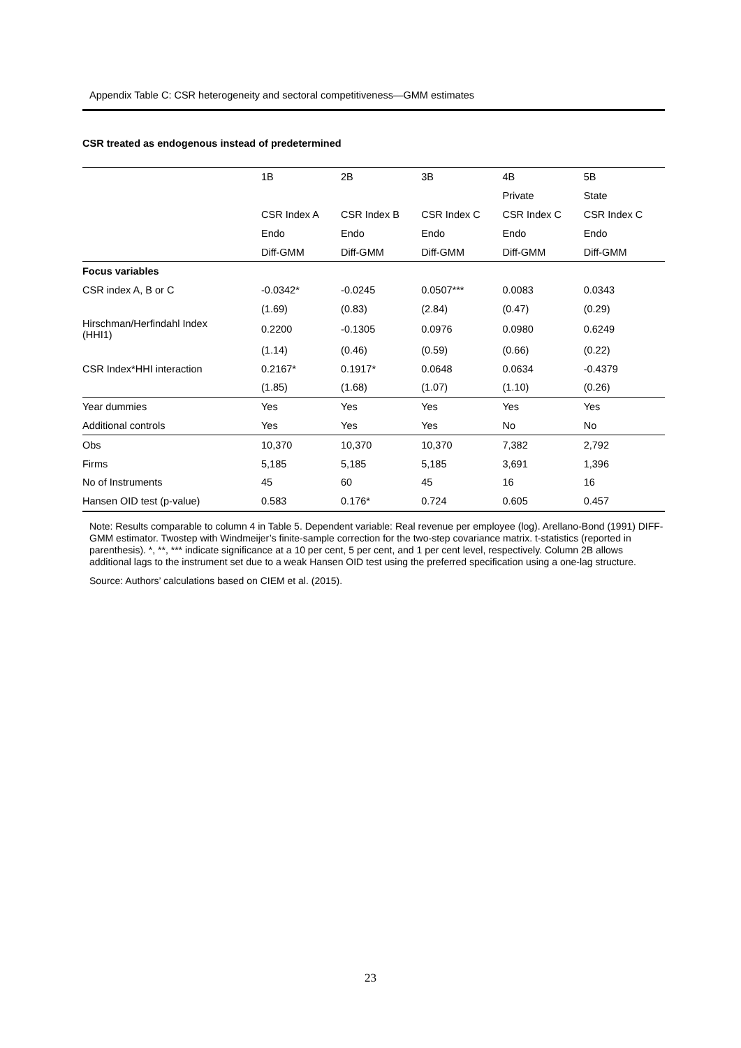Appendix Table C: CSR heterogeneity and sectoral competitiveness—GMM estimates
CSR treated as endogenous instead of predetermined
| | 1B | 2B | 3B | 4B | 5B |
| --- | --- | --- | --- | --- | --- |
| | | | | Private | State |
| | CSR Index A | CSR Index B | CSR Index C | CSR Index C | CSR Index C |
| | Endo | Endo | Endo | Endo | Endo |
| | Diff-GMM | Diff-GMM | Diff-GMM | Diff-GMM | Diff-GMM |
| Focus variables | | | | | |
| CSR index A, B or C | -0.0342* | -0.0245 | 0.0507*** | 0.0083 | 0.0343 |
| | (1.69) | (0.83) | (2.84) | (0.47) | (0.29) |
| Hirschman/Herfindahl Index (HHI1) | 0.2200 | -0.1305 | 0.0976 | 0.0980 | 0.6249 |
| | (1.14) | (0.46) | (0.59) | (0.66) | (0.22) |
| CSR Index*HHI interaction | 0.2167* | 0.1917* | 0.0648 | 0.0634 | -0.4379 |
| | (1.85) | (1.68) | (1.07) | (1.10) | (0.26) |
| Year dummies | Yes | Yes | Yes | Yes | Yes |
| Additional controls | Yes | Yes | Yes | No | No |
| Obs | 10,370 | 10,370 | 10,370 | 7,382 | 2,792 |
| Firms | 5,185 | 5,185 | 5,185 | 3,691 | 1,396 |
| No of Instruments | 45 | 60 | 45 | 16 | 16 |
| Hansen OID test (p-value) | 0.583 | 0.176* | 0.724 | 0.605 | 0.457 |
Note: Results comparable to column 4 in Table 5. Dependent variable: Real revenue per employee (log). Arellano-Bond (1991) DIFF-GMM estimator. Twostep with Windmeijer’s finite-sample correction for the two-step covariance matrix. t-statistics (reported in parenthesis). *, **, *** indicate significance at a 10 per cent, 5 per cent, and 1 per cent level, respectively. Column 2B allows additional lags to the instrument set due to a weak Hansen OID test using the preferred specification using a one-lag structure.
Source: Authors’ calculations based on CIEM et al. (2015).
23